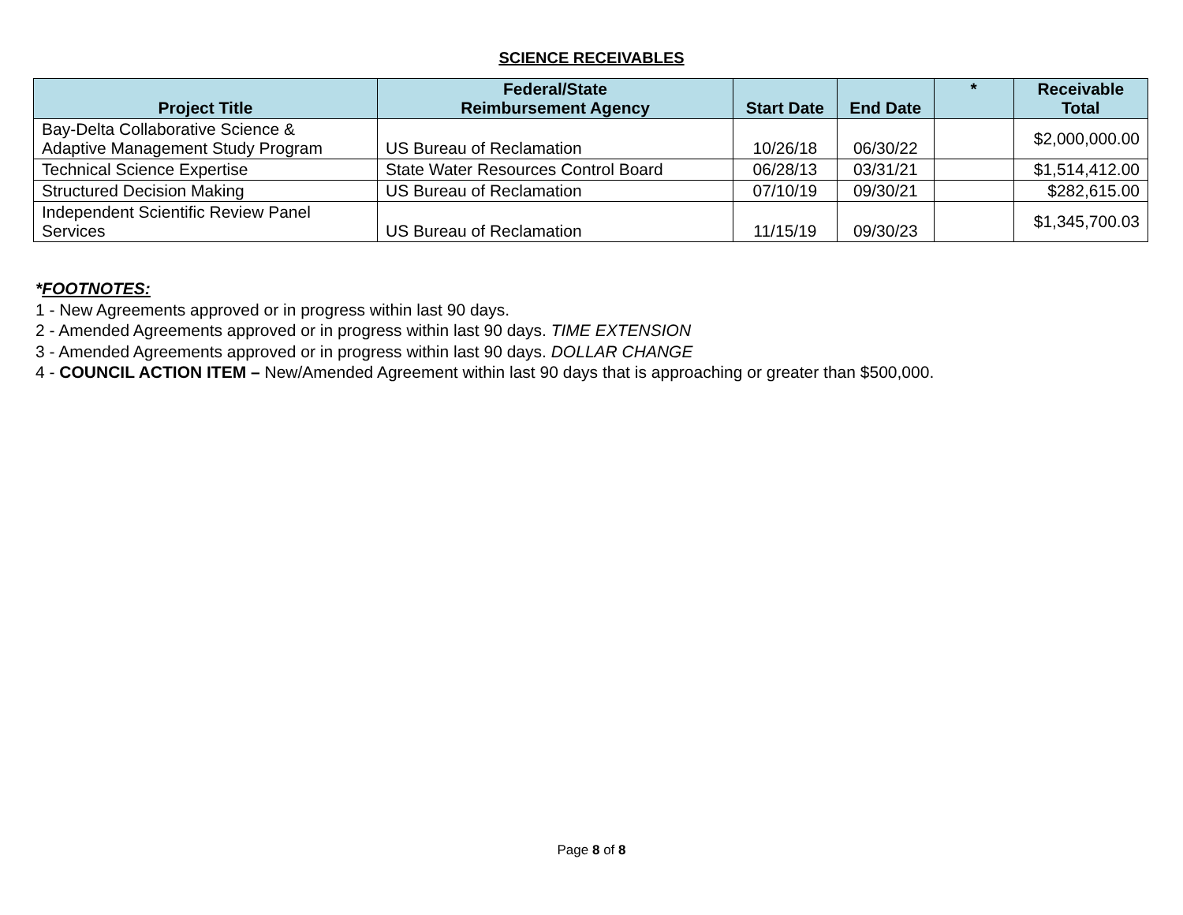SCIENCE RECEIVABLES
| Project Title | Federal/State Reimbursement Agency | Start Date | End Date | * | Receivable Total |
| --- | --- | --- | --- | --- | --- |
| Bay-Delta Collaborative Science & Adaptive Management Study Program | US Bureau of Reclamation | 10/26/18 | 06/30/22 | | $2,000,000.00 |
| Technical Science Expertise | State Water Resources Control Board | 06/28/13 | 03/31/21 | | $1,514,412.00 |
| Structured Decision Making | US Bureau of Reclamation | 07/10/19 | 09/30/21 | | $282,615.00 |
| Independent Scientific Review Panel Services | US Bureau of Reclamation | 11/15/19 | 09/30/23 | | $1,345,700.03 |
*FOOTNOTES:
1 - New Agreements approved or in progress within last 90 days.
2 - Amended Agreements approved or in progress within last 90 days. TIME EXTENSION
3 - Amended Agreements approved or in progress within last 90 days. DOLLAR CHANGE
4 - COUNCIL ACTION ITEM – New/Amended Agreement within last 90 days that is approaching or greater than $500,000.
Page 8 of 8